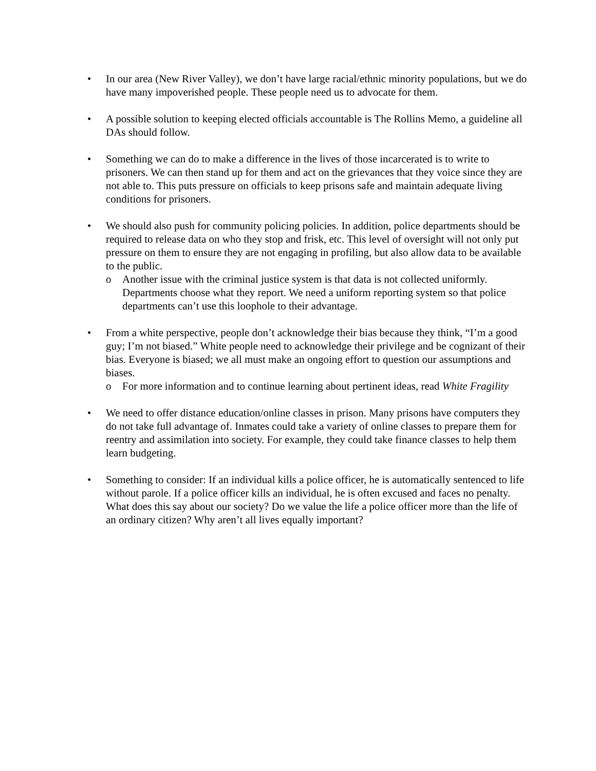• In our area (New River Valley), we don’t have large racial/ethnic minority populations, but we do have many impoverished people. These people need us to advocate for them.
• A possible solution to keeping elected officials accountable is The Rollins Memo, a guideline all DAs should follow.
• Something we can do to make a difference in the lives of those incarcerated is to write to prisoners. We can then stand up for them and act on the grievances that they voice since they are not able to. This puts pressure on officials to keep prisons safe and maintain adequate living conditions for prisoners.
• We should also push for community policing policies. In addition, police departments should be required to release data on who they stop and frisk, etc. This level of oversight will not only put pressure on them to ensure they are not engaging in profiling, but also allow data to be available to the public.
o Another issue with the criminal justice system is that data is not collected uniformly. Departments choose what they report. We need a uniform reporting system so that police departments can’t use this loophole to their advantage.
• From a white perspective, people don’t acknowledge their bias because they think, “I’m a good guy; I’m not biased.” White people need to acknowledge their privilege and be cognizant of their bias. Everyone is biased; we all must make an ongoing effort to question our assumptions and biases.
o For more information and to continue learning about pertinent ideas, read White Fragility
• We need to offer distance education/online classes in prison. Many prisons have computers they do not take full advantage of. Inmates could take a variety of online classes to prepare them for reentry and assimilation into society. For example, they could take finance classes to help them learn budgeting.
• Something to consider: If an individual kills a police officer, he is automatically sentenced to life without parole. If a police officer kills an individual, he is often excused and faces no penalty. What does this say about our society? Do we value the life a police officer more than the life of an ordinary citizen? Why aren’t all lives equally important?